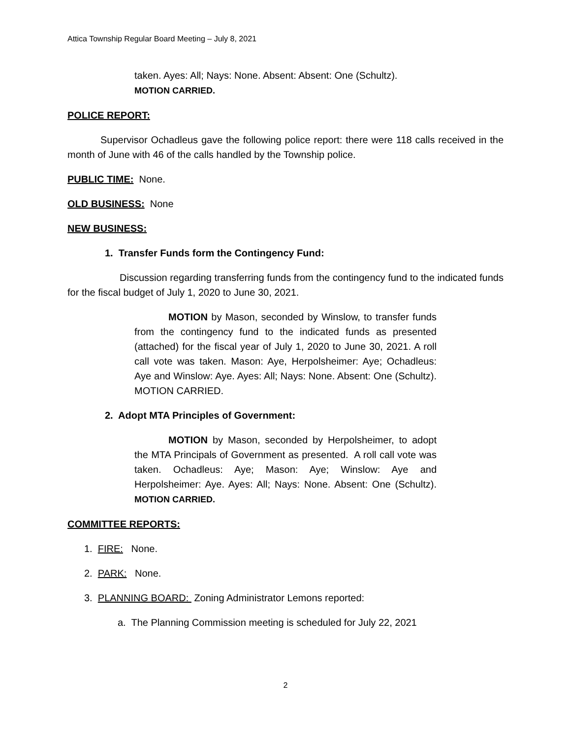Attica Township Regular Board Meeting – July 8, 2021
taken. Ayes: All; Nays: None. Absent: Absent: One (Schultz).
MOTION CARRIED.
POLICE REPORT:
Supervisor Ochadleus gave the following police report: there were 118 calls received in the month of June with 46 of the calls handled by the Township police.
PUBLIC TIME: None.
OLD BUSINESS: None
NEW BUSINESS:
1. Transfer Funds form the Contingency Fund:
Discussion regarding transferring funds from the contingency fund to the indicated funds for the fiscal budget of July 1, 2020 to June 30, 2021.
MOTION by Mason, seconded by Winslow, to transfer funds from the contingency fund to the indicated funds as presented (attached) for the fiscal year of July 1, 2020 to June 30, 2021. A roll call vote was taken. Mason: Aye, Herpolsheimer: Aye; Ochadleus: Aye and Winslow: Aye. Ayes: All; Nays: None. Absent: One (Schultz). MOTION CARRIED.
2. Adopt MTA Principles of Government:
MOTION by Mason, seconded by Herpolsheimer, to adopt the MTA Principals of Government as presented. A roll call vote was taken. Ochadleus: Aye; Mason: Aye; Winslow: Aye and Herpolsheimer: Aye. Ayes: All; Nays: None. Absent: One (Schultz). MOTION CARRIED.
COMMITTEE REPORTS:
1. FIRE: None.
2. PARK: None.
3. PLANNING BOARD: Zoning Administrator Lemons reported:
a. The Planning Commission meeting is scheduled for July 22, 2021
2